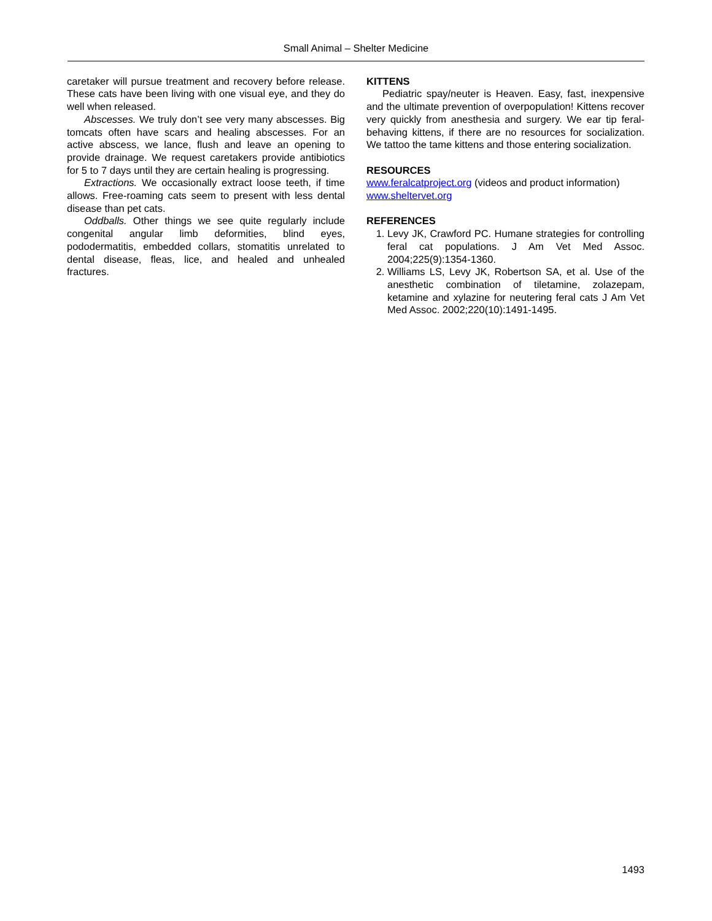Small Animal – Shelter Medicine
caretaker will pursue treatment and recovery before release. These cats have been living with one visual eye, and they do well when released.
Abscesses. We truly don’t see very many abscesses. Big tomcats often have scars and healing abscesses. For an active abscess, we lance, flush and leave an opening to provide drainage. We request caretakers provide antibiotics for 5 to 7 days until they are certain healing is progressing.
Extractions. We occasionally extract loose teeth, if time allows. Free-roaming cats seem to present with less dental disease than pet cats.
Oddballs. Other things we see quite regularly include congenital angular limb deformities, blind eyes, pododermatitis, embedded collars, stomatitis unrelated to dental disease, fleas, lice, and healed and unhealed fractures.
KITTENS
Pediatric spay/neuter is Heaven. Easy, fast, inexpensive and the ultimate prevention of overpopulation! Kittens recover very quickly from anesthesia and surgery. We ear tip feral-behaving kittens, if there are no resources for socialization. We tattoo the tame kittens and those entering socialization.
RESOURCES
www.feralcatproject.org (videos and product information)
www.sheltervet.org
REFERENCES
1. Levy JK, Crawford PC. Humane strategies for controlling feral cat populations. J Am Vet Med Assoc. 2004;225(9):1354-1360.
2. Williams LS, Levy JK, Robertson SA, et al. Use of the anesthetic combination of tiletamine, zolazepam, ketamine and xylazine for neutering feral cats J Am Vet Med Assoc. 2002;220(10):1491-1495.
1493